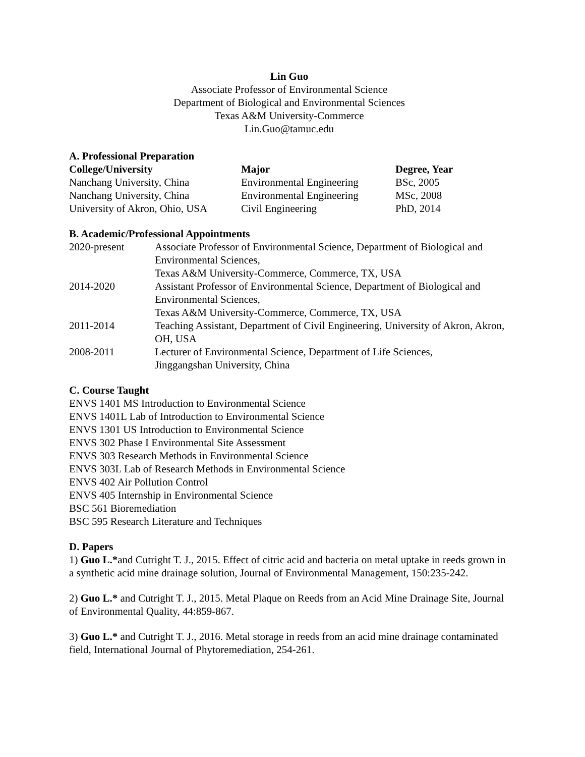Lin Guo
Associate Professor of Environmental Science
Department of Biological and Environmental Sciences
Texas A&M University-Commerce
Lin.Guo@tamuc.edu
A. Professional Preparation
| College/University | Major | Degree, Year |
| --- | --- | --- |
| Nanchang University, China | Environmental Engineering | BSc, 2005 |
| Nanchang University, China | Environmental Engineering | MSc, 2008 |
| University of Akron, Ohio, USA | Civil Engineering | PhD, 2014 |
B. Academic/Professional Appointments
| 2020-present | Associate Professor of Environmental Science, Department of Biological and Environmental Sciences, Texas A&M University-Commerce, Commerce, TX, USA |
| 2014-2020 | Assistant Professor of Environmental Science, Department of Biological and Environmental Sciences, Texas A&M University-Commerce, Commerce, TX, USA |
| 2011-2014 | Teaching Assistant, Department of Civil Engineering, University of Akron, Akron, OH, USA |
| 2008-2011 | Lecturer of Environmental Science, Department of Life Sciences, Jinggangshan University, China |
C. Course Taught
ENVS 1401 MS Introduction to Environmental Science
ENVS 1401L Lab of Introduction to Environmental Science
ENVS 1301 US Introduction to Environmental Science
ENVS 302 Phase I Environmental Site Assessment
ENVS 303 Research Methods in Environmental Science
ENVS 303L Lab of Research Methods in Environmental Science
ENVS 402 Air Pollution Control
ENVS 405 Internship in Environmental Science
BSC 561 Bioremediation
BSC 595 Research Literature and Techniques
D. Papers
1) Guo L.*and Cutright T. J., 2015. Effect of citric acid and bacteria on metal uptake in reeds grown in a synthetic acid mine drainage solution, Journal of Environmental Management, 150:235-242.
2) Guo L.* and Cutright T. J., 2015. Metal Plaque on Reeds from an Acid Mine Drainage Site, Journal of Environmental Quality, 44:859-867.
3) Guo L.* and Cutright T. J., 2016. Metal storage in reeds from an acid mine drainage contaminated field, International Journal of Phytoremediation, 254-261.